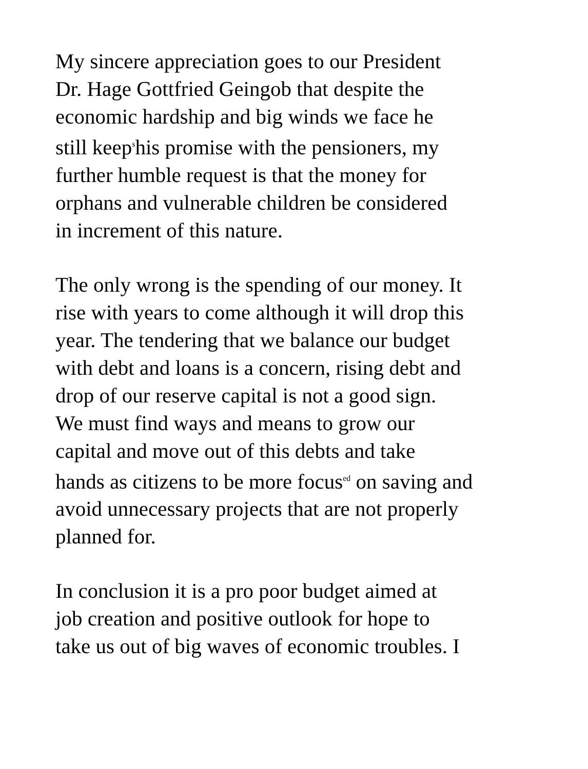My sincere appreciation goes to our President
Dr. Hage Gottfried Geingob that despite the
economic hardship and big winds we face he
still keep<sup>s</sup>his promise with the pensioners, my
further humble request is that the money for
orphans and vulnerable children be considered
in increment of this nature.
The only wrong is the spending of our money. It
rise with years to come although it will drop this
year. The tendering that we balance our budget
with debt and loans is a concern, rising debt and
drop of our reserve capital is not a good sign.
We must find ways and means to grow our
capital and move out of this debts and take
hands as citizens to be more focus<sup>ed</sup> on saving and
avoid unnecessary projects that are not properly
planned for.
In conclusion it is a pro poor budget aimed at
job creation and positive outlook for hope to
take us out of big waves of economic troubles. I